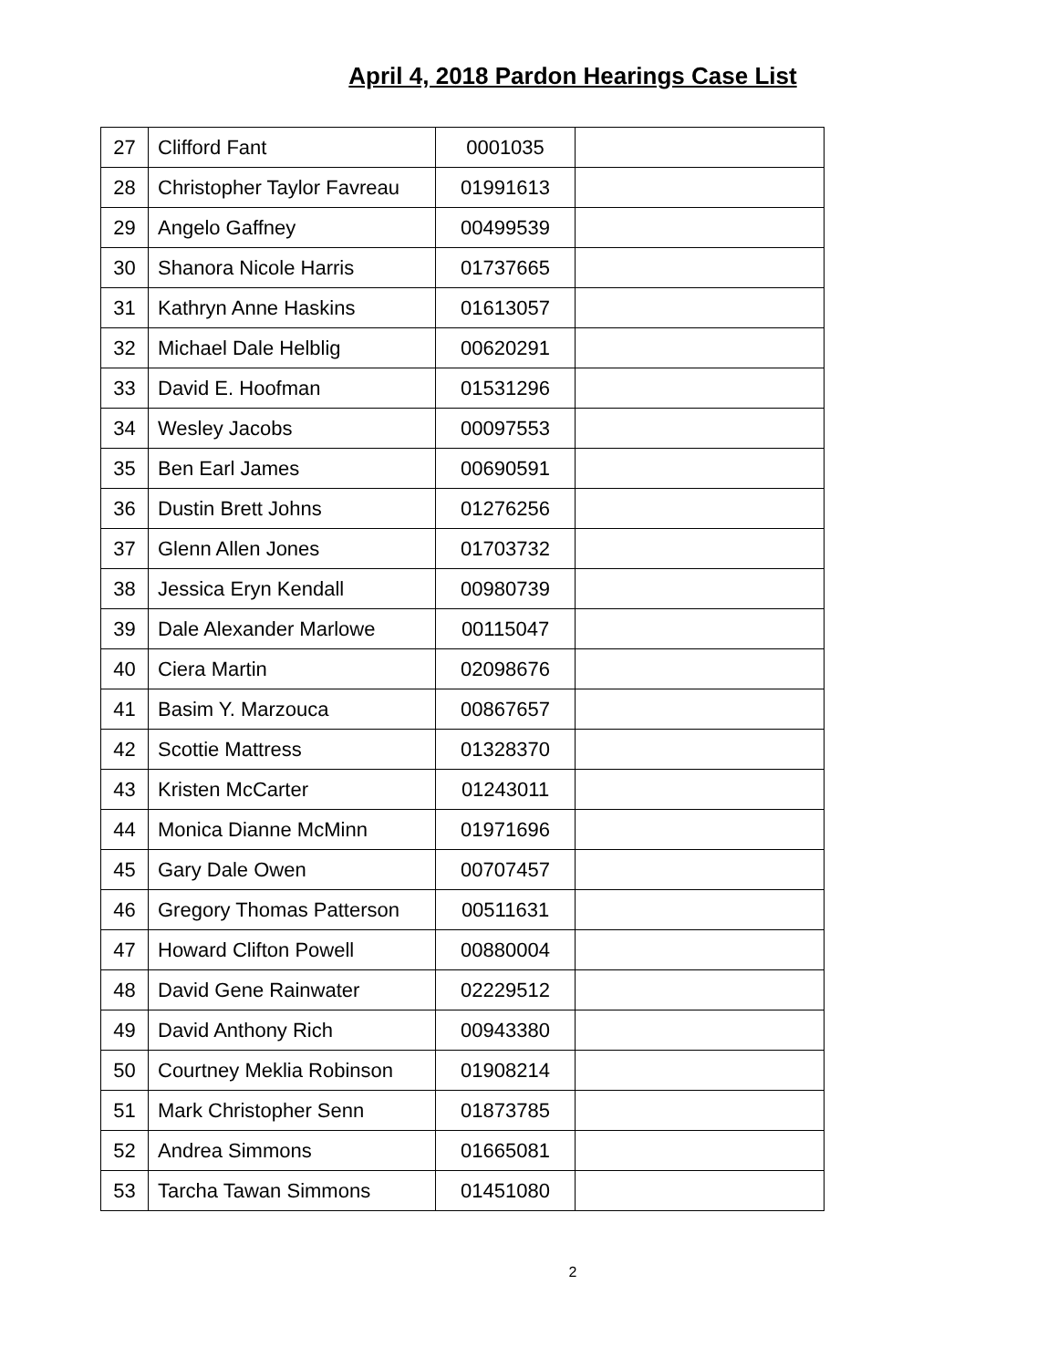April 4, 2018 Pardon Hearings Case List
| 27 | Clifford Fant | 0001035 | |
| 28 | Christopher Taylor Favreau | 01991613 | |
| 29 | Angelo Gaffney | 00499539 | |
| 30 | Shanora Nicole Harris | 01737665 | |
| 31 | Kathryn Anne Haskins | 01613057 | |
| 32 | Michael Dale Helblig | 00620291 | |
| 33 | David E. Hoofman | 01531296 | |
| 34 | Wesley Jacobs | 00097553 | |
| 35 | Ben Earl James | 00690591 | |
| 36 | Dustin Brett Johns | 01276256 | |
| 37 | Glenn Allen Jones | 01703732 | |
| 38 | Jessica Eryn Kendall | 00980739 | |
| 39 | Dale Alexander Marlowe | 00115047 | |
| 40 | Ciera Martin | 02098676 | |
| 41 | Basim Y. Marzouca | 00867657 | |
| 42 | Scottie Mattress | 01328370 | |
| 43 | Kristen McCarter | 01243011 | |
| 44 | Monica Dianne McMinn | 01971696 | |
| 45 | Gary Dale Owen | 00707457 | |
| 46 | Gregory Thomas Patterson | 00511631 | |
| 47 | Howard Clifton Powell | 00880004 | |
| 48 | David Gene Rainwater | 02229512 | |
| 49 | David Anthony Rich | 00943380 | |
| 50 | Courtney Meklia Robinson | 01908214 | |
| 51 | Mark Christopher Senn | 01873785 | |
| 52 | Andrea Simmons | 01665081 | |
| 53 | Tarcha Tawan Simmons | 01451080 | |
2